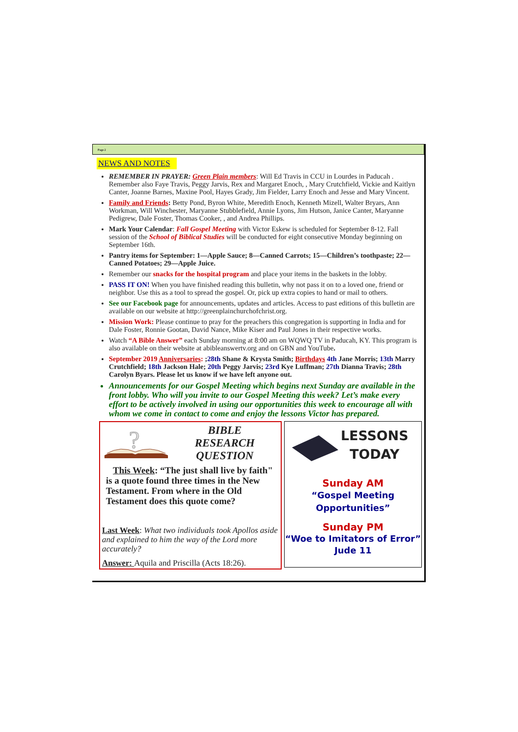Page 2
NEWS AND NOTES
REMEMBER IN PRAYER: Green Plain members: Will Ed Travis in CCU in Lourdes in Paducah . Remember also Faye Travis, Peggy Jarvis, Rex and Margaret Enoch, , Mary Crutchfield, Vickie and Kaitlyn Canter, Joanne Barnes, Maxine Pool, Hayes Grady, Jim Fielder, Larry Enoch and Jesse and Mary Vincent.
Family and Friends: Betty Pond, Byron White, Meredith Enoch, Kenneth Mizell, Walter Bryars, Ann Workman, Will Winchester, Maryanne Stubblefield, Annie Lyons, Jim Hutson, Janice Canter, Maryanne Pedigrew, Dale Foster, Thomas Cooker, , and Andrea Phillips.
Mark Your Calendar: Fall Gospel Meeting with Victor Eskew is scheduled for September 8-12. Fall session of the School of Biblical Studies will be conducted for eight consecutive Monday beginning on September 16th.
Pantry items for September: 1—Apple Sauce; 8—Canned Carrots; 15—Children’s toothpaste; 22—Canned Potatoes; 29—Apple Juice.
Remember our snacks for the hospital program and place your items in the baskets in the lobby.
PASS IT ON! When you have finished reading this bulletin, why not pass it on to a loved one, friend or neighbor. Use this as a tool to spread the gospel. Or, pick up extra copies to hand or mail to others.
See our Facebook page for announcements, updates and articles. Access to past editions of this bulletin are available on our website at http://greenplainchurchofchrist.org.
Mission Work: Please continue to pray for the preachers this congregation is supporting in India and for Dale Foster, Ronnie Gootan, David Nance, Mike Kiser and Paul Jones in their respective works.
Watch “A Bible Answer” each Sunday morning at 8:00 am on WQWQ TV in Paducah, KY. This program is also available on their website at abibleanswertv.org and on GBN and YouTube.
September 2019 Anniversaries: ;28th Shane & Krysta Smith; Birthdays 4th Jane Morris; 13th Marry Crutchfield; 18th Jackson Hale; 20th Peggy Jarvis; 23rd Kye Luffman; 27th Dianna Travis; 28th Carolyn Byars. Please let us know if we have left anyone out.
Announcements for our Gospel Meeting which begins next Sunday are available in the front lobby. Who will you invite to our Gospel Meeting this week? Let’s make every effort to be actively involved in using our opportunities this week to encourage all with whom we come in contact to come and enjoy the lessons Victor has prepared.
?
BIBLE
RESEARCH
QUESTION
This Week: “The just shall live by faith" is a quote found three times in the New Testament. From where in the Old Testament does this quote come?
Last Week: What two individuals took Apollos aside and explained to him the way of the Lord more accurately?
Answer: Aquila and Priscilla (Acts 18:26).
LESSONS
TODAY
Sunday AM
“Gospel Meeting
Opportunities”
Sunday PM
“Woe to Imitators of Error”
Jude 11